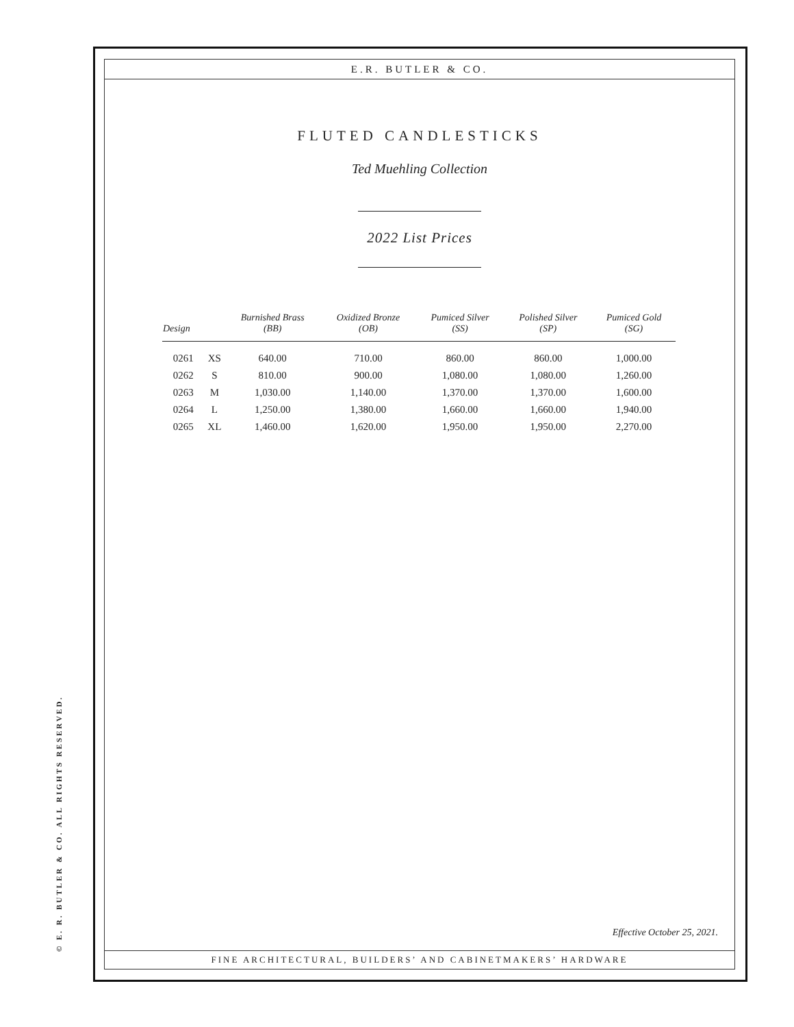E.R. BUTLER & CO.
FLUTED CANDLESTICKS
Ted Muehling Collection
2022 List Prices
| Design | | Burnished Brass (BB) | Oxidized Bronze (OB) | Pumiced Silver (SS) | Polished Silver (SP) | Pumiced Gold (SG) |
| --- | --- | --- | --- | --- | --- | --- |
| 0261 | XS | 640.00 | 710.00 | 860.00 | 860.00 | 1,000.00 |
| 0262 | S | 810.00 | 900.00 | 1,080.00 | 1,080.00 | 1,260.00 |
| 0263 | M | 1,030.00 | 1,140.00 | 1,370.00 | 1,370.00 | 1,600.00 |
| 0264 | L | 1,250.00 | 1,380.00 | 1,660.00 | 1,660.00 | 1,940.00 |
| 0265 | XL | 1,460.00 | 1,620.00 | 1,950.00 | 1,950.00 | 2,270.00 |
Effective October 25, 2021.
FINE ARCHITECTURAL, BUILDERS’ AND CABINETMAKERS’ HARDWARE
© E. R. BUTLER & CO. ALL RIGHTS RESERVED.